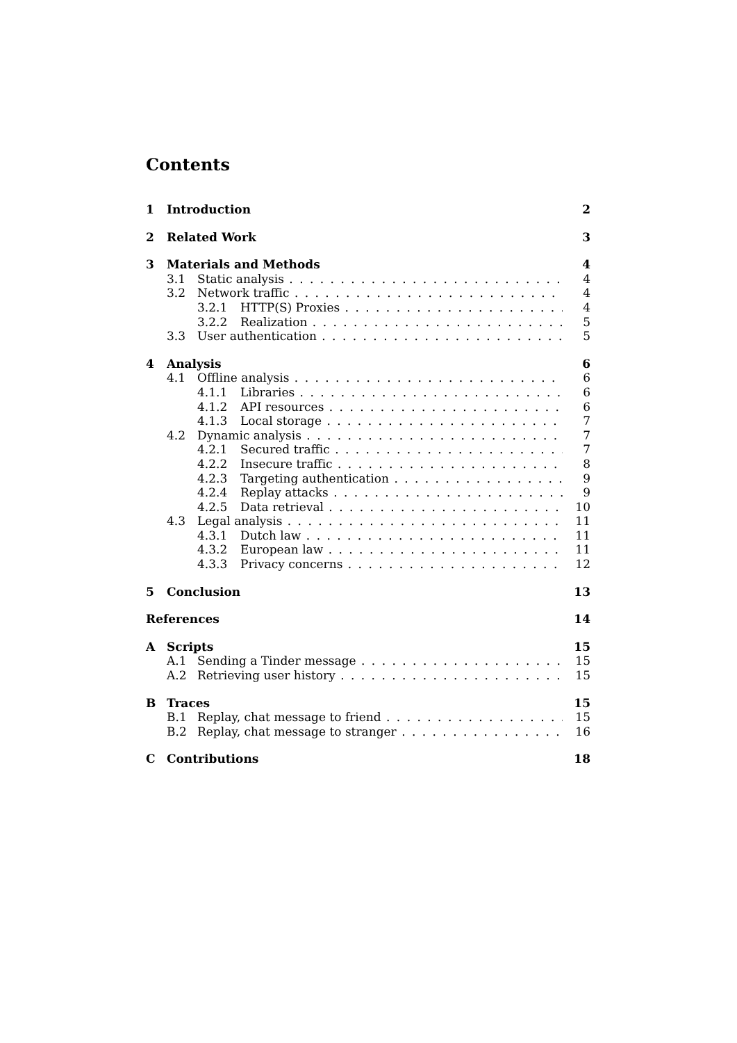Contents
1 Introduction 2
2 Related Work 3
3 Materials and Methods 4
3.1 Static analysis 4
3.2 Network traffic 4
3.2.1 HTTP(S) Proxies 4
3.2.2 Realization 5
3.3 User authentication 5
4 Analysis 6
4.1 Offline analysis 6
4.1.1 Libraries 6
4.1.2 API resources 6
4.1.3 Local storage 7
4.2 Dynamic analysis 7
4.2.1 Secured traffic 7
4.2.2 Insecure traffic 8
4.2.3 Targeting authentication 9
4.2.4 Replay attacks 9
4.2.5 Data retrieval 10
4.3 Legal analysis 11
4.3.1 Dutch law 11
4.3.2 European law 11
4.3.3 Privacy concerns 12
5 Conclusion 13
References 14
A Scripts 15
A.1 Sending a Tinder message 15
A.2 Retrieving user history 15
B Traces 15
B.1 Replay, chat message to friend 15
B.2 Replay, chat message to stranger 16
C Contributions 18